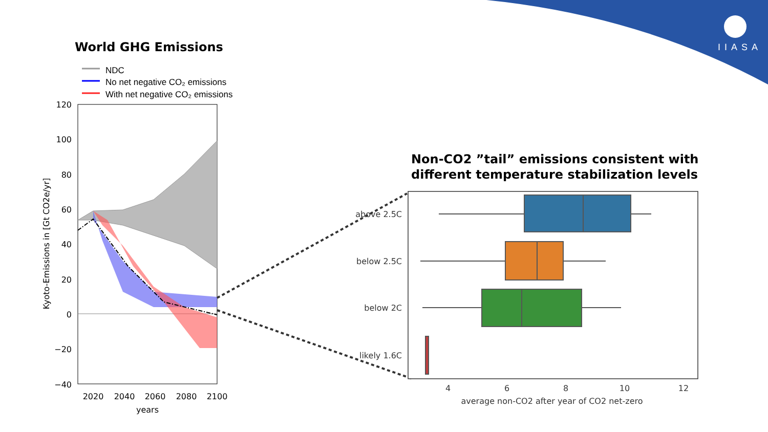NDC
No net negative CO₂ emissions
With net negative CO₂ emissions
120
100
80
60
40
20
0
−20
−40
2020
2040
2060
2080
2100
years
Kyoto-Emissions in [Gt CO2e/yr]
above 2.5C
below 2.5C
below 2C
likely 1.6C
4
6
8
10
12
average non-CO2 after year of CO2 net-zero
World GHG Emissions
Non-CO2 ”tail” emissions consistent with
different temperature stabilization levels
IIASA